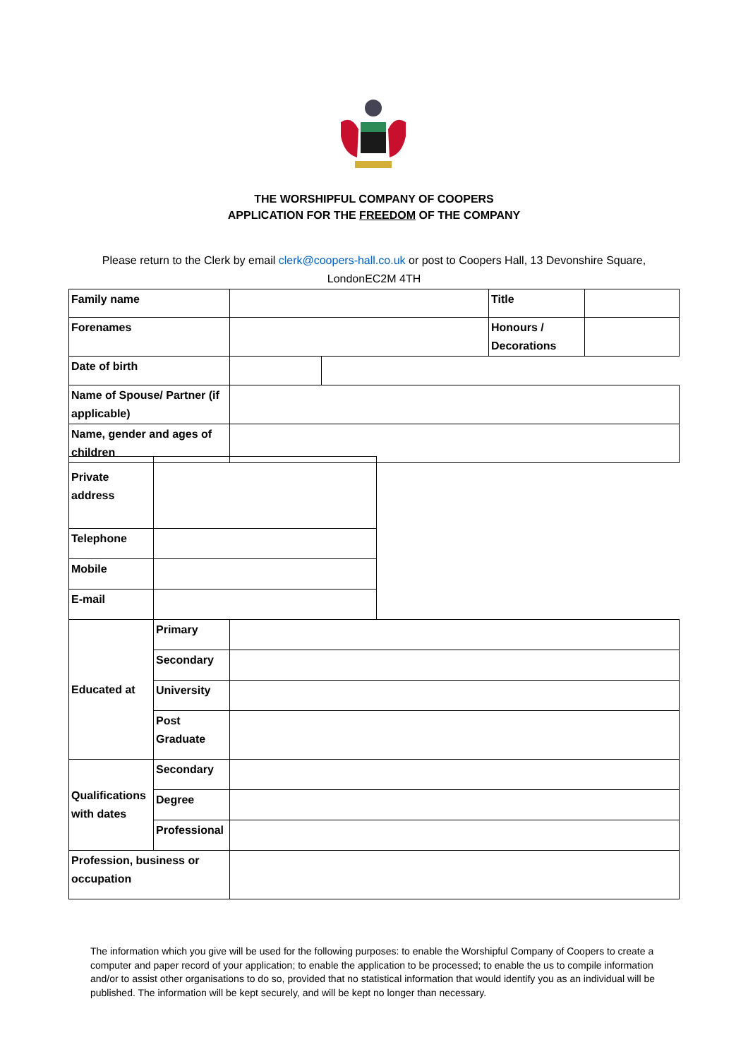THE WORSHIPFUL COMPANY OF COOPERS
APPLICATION FOR THE FREEDOM OF THE COMPANY
Please return to the Clerk by email clerk@coopers-hall.co.uk or post to Coopers Hall, 13 Devonshire Square, LondonEC2M 4TH
| Family name | | | Title | |
| Forenames | | | Honours / Decorations | |
| Date of birth | | | | |
| Name of Spouse/ Partner (if applicable) | | | | |
| Name, gender and ages of children | | | | |
| Private address | |
| Telephone | |
| Mobile | |
| E-mail | |
| Educated at | Primary | |
| | Secondary | |
| | University | |
| | Post Graduate | |
| Qualifications with dates | Secondary | |
| | Degree | |
| | Professional | |
| Profession, business or occupation | | |
The information which you give will be used for the following purposes: to enable the Worshipful Company of Coopers to create a computer and paper record of your application; to enable the application to be processed; to enable the us to compile information and/or to assist other organisations to do so, provided that no statistical information that would identify you as an individual will be published. The information will be kept securely, and will be kept no longer than necessary.